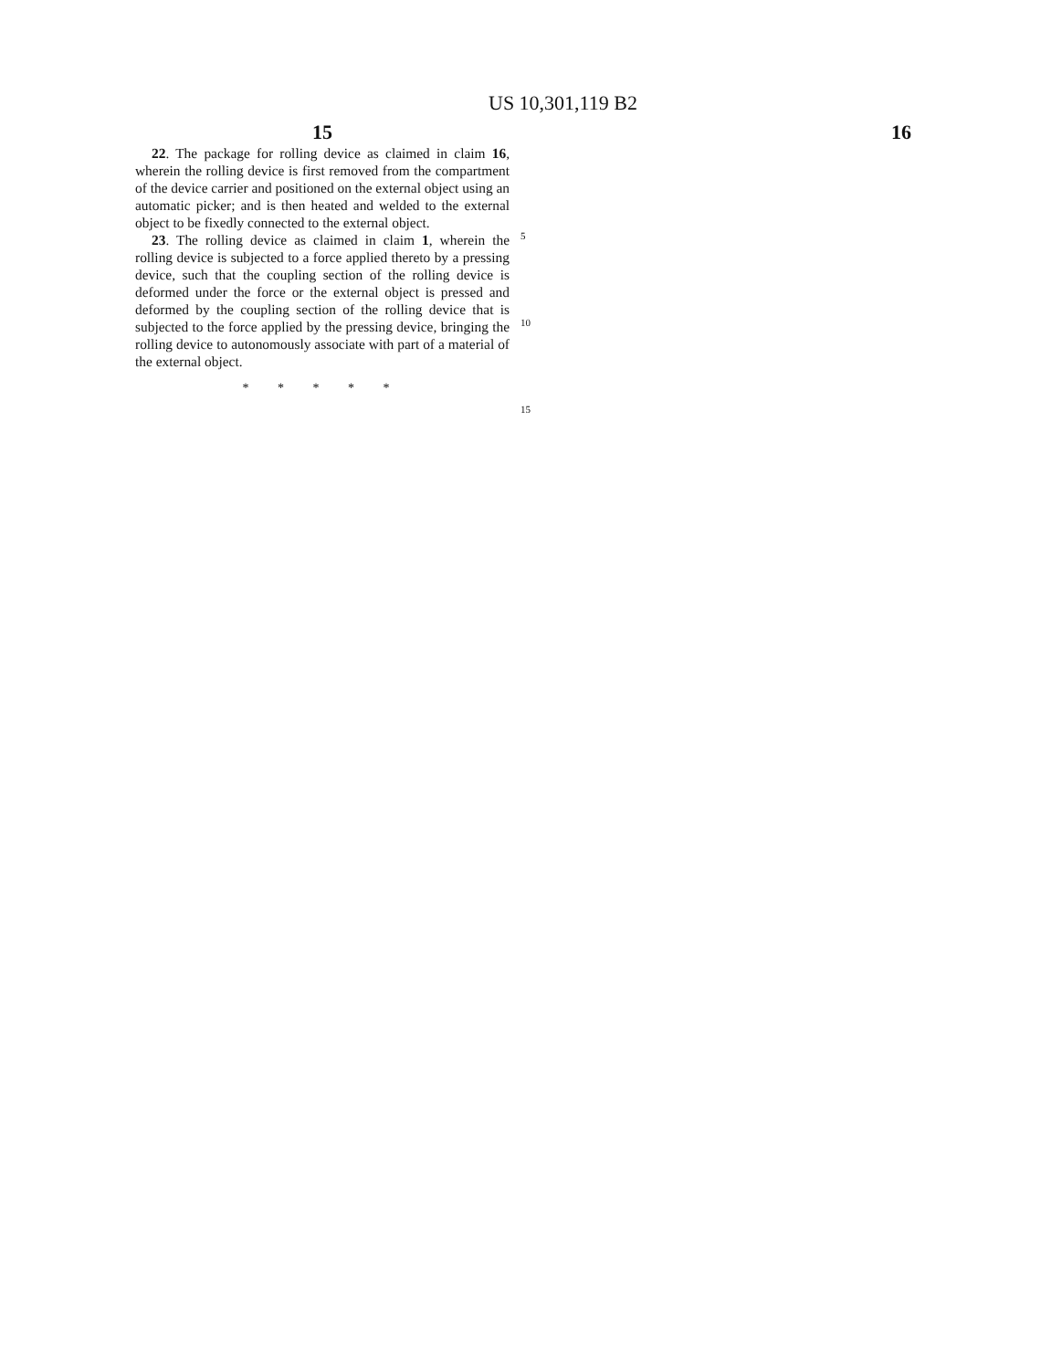US 10,301,119 B2
15
22. The package for rolling device as claimed in claim 16, wherein the rolling device is first removed from the compartment of the device carrier and positioned on the external object using an automatic picker; and is then heated and welded to the external object to be fixedly connected to the external object.
23. The rolling device as claimed in claim 1, wherein the rolling device is subjected to a force applied thereto by a pressing device, such that the coupling section of the rolling device is deformed under the force or the external object is pressed and deformed by the coupling section of the rolling device that is subjected to the force applied by the pressing device, bringing the rolling device to autonomously associate with part of a material of the external object.
* * * * *
5
10
15
16